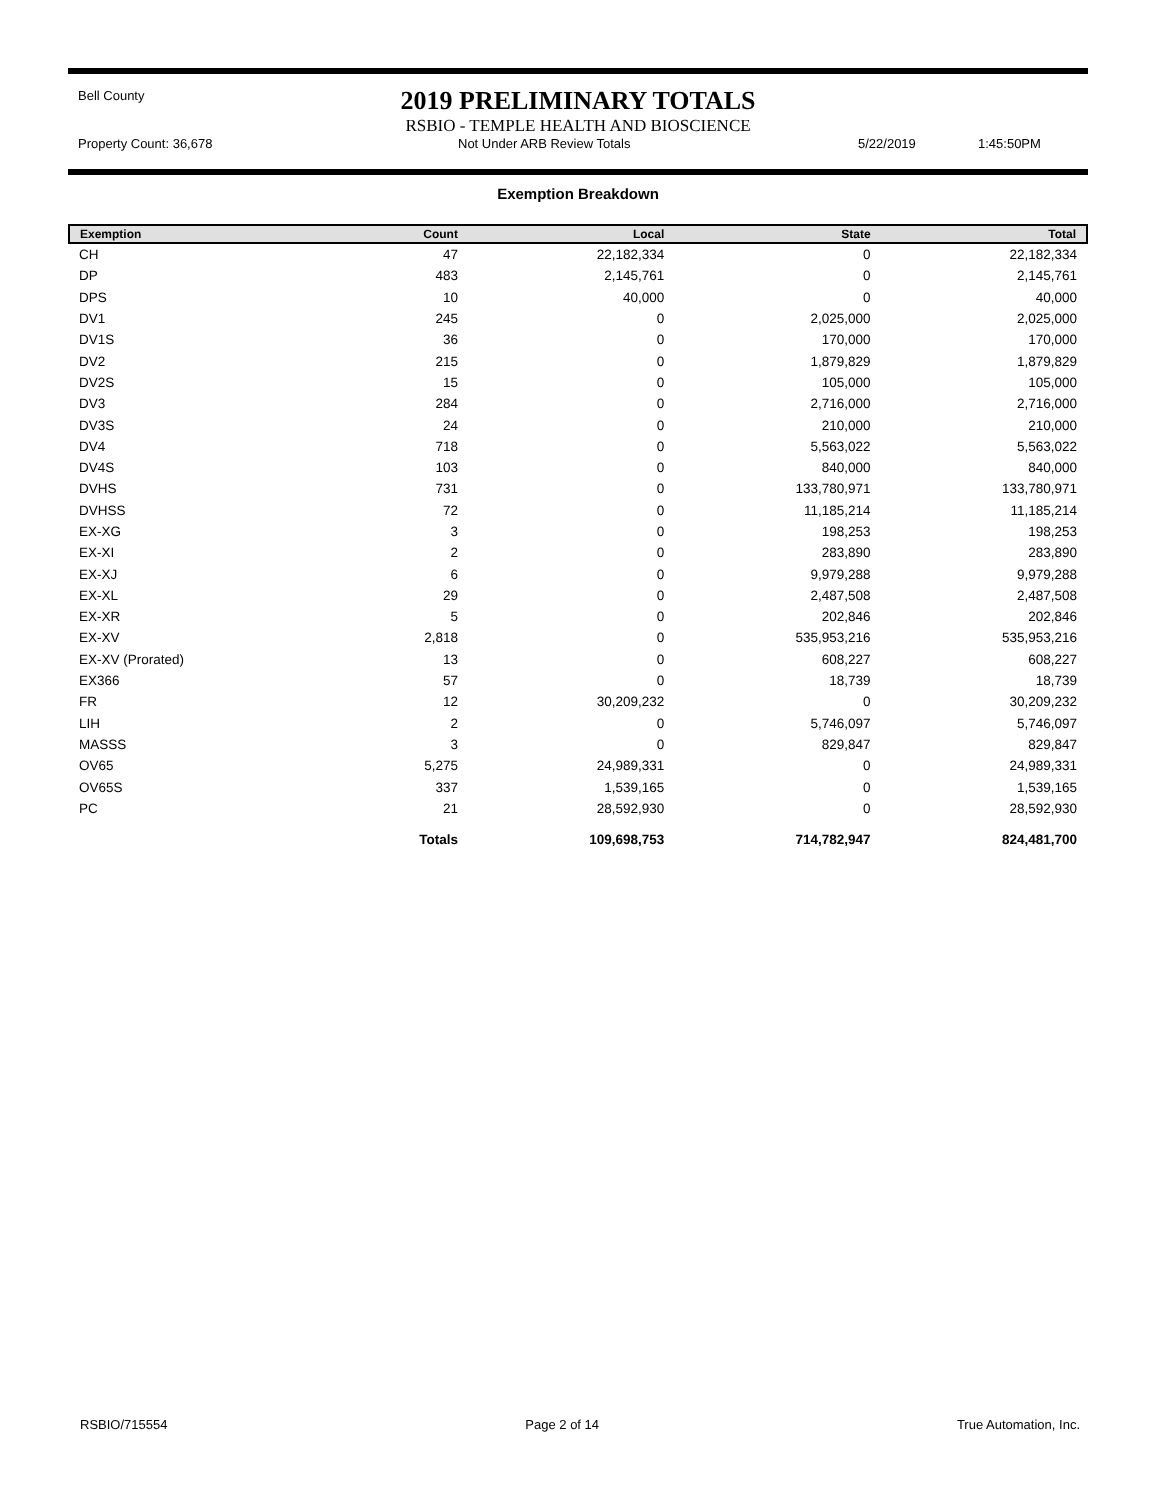Bell County
2019 PRELIMINARY TOTALS
RSBIO - TEMPLE HEALTH AND BIOSCIENCE
Property Count: 36,678 Not Under ARB Review Totals 5/22/2019 1:45:50PM
Exemption Breakdown
| Exemption | Count | Local | State | Total |
| --- | --- | --- | --- | --- |
| CH | 47 | 22,182,334 | 0 | 22,182,334 |
| DP | 483 | 2,145,761 | 0 | 2,145,761 |
| DPS | 10 | 40,000 | 0 | 40,000 |
| DV1 | 245 | 0 | 2,025,000 | 2,025,000 |
| DV1S | 36 | 0 | 170,000 | 170,000 |
| DV2 | 215 | 0 | 1,879,829 | 1,879,829 |
| DV2S | 15 | 0 | 105,000 | 105,000 |
| DV3 | 284 | 0 | 2,716,000 | 2,716,000 |
| DV3S | 24 | 0 | 210,000 | 210,000 |
| DV4 | 718 | 0 | 5,563,022 | 5,563,022 |
| DV4S | 103 | 0 | 840,000 | 840,000 |
| DVHS | 731 | 0 | 133,780,971 | 133,780,971 |
| DVHSS | 72 | 0 | 11,185,214 | 11,185,214 |
| EX-XG | 3 | 0 | 198,253 | 198,253 |
| EX-XI | 2 | 0 | 283,890 | 283,890 |
| EX-XJ | 6 | 0 | 9,979,288 | 9,979,288 |
| EX-XL | 29 | 0 | 2,487,508 | 2,487,508 |
| EX-XR | 5 | 0 | 202,846 | 202,846 |
| EX-XV | 2,818 | 0 | 535,953,216 | 535,953,216 |
| EX-XV (Prorated) | 13 | 0 | 608,227 | 608,227 |
| EX366 | 57 | 0 | 18,739 | 18,739 |
| FR | 12 | 30,209,232 | 0 | 30,209,232 |
| LIH | 2 | 0 | 5,746,097 | 5,746,097 |
| MASSS | 3 | 0 | 829,847 | 829,847 |
| OV65 | 5,275 | 24,989,331 | 0 | 24,989,331 |
| OV65S | 337 | 1,539,165 | 0 | 1,539,165 |
| PC | 21 | 28,592,930 | 0 | 28,592,930 |
| | Totals | 109,698,753 | 714,782,947 | 824,481,700 |
RSBIO/715554 Page 2 of 14 True Automation, Inc.